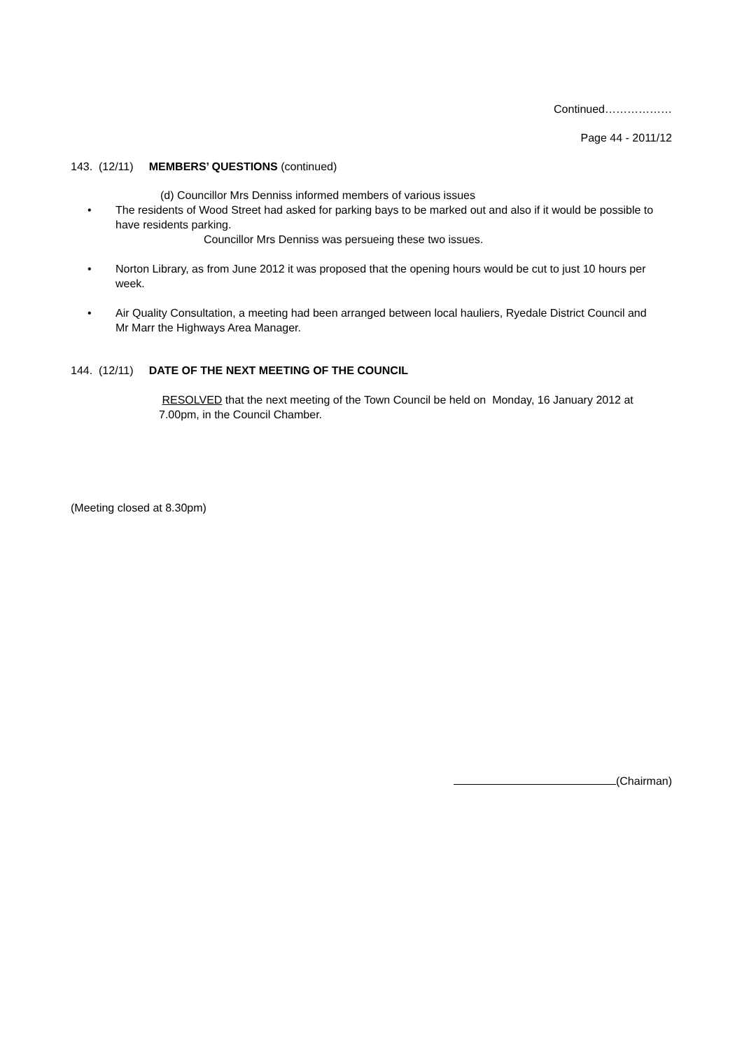Continued………………
Page 44 - 2011/12
143. (12/11) MEMBERS’ QUESTIONS (continued)
(d) Councillor Mrs Denniss informed members of various issues
• The residents of Wood Street had asked for parking bays to be marked out and also if it would be possible to have residents parking.
Councillor Mrs Denniss was persueing these two issues.
• Norton Library, as from June 2012 it was proposed that the opening hours would be cut to just 10 hours per week.
• Air Quality Consultation, a meeting had been arranged between local hauliers, Ryedale District Council and Mr Marr the Highways Area Manager.
144. (12/11) DATE OF THE NEXT MEETING OF THE COUNCIL
RESOLVED that the next meeting of the Town Council be held on Monday, 16 January 2012 at 7.00pm, in the Council Chamber.
(Meeting closed at 8.30pm)
(Chairman)